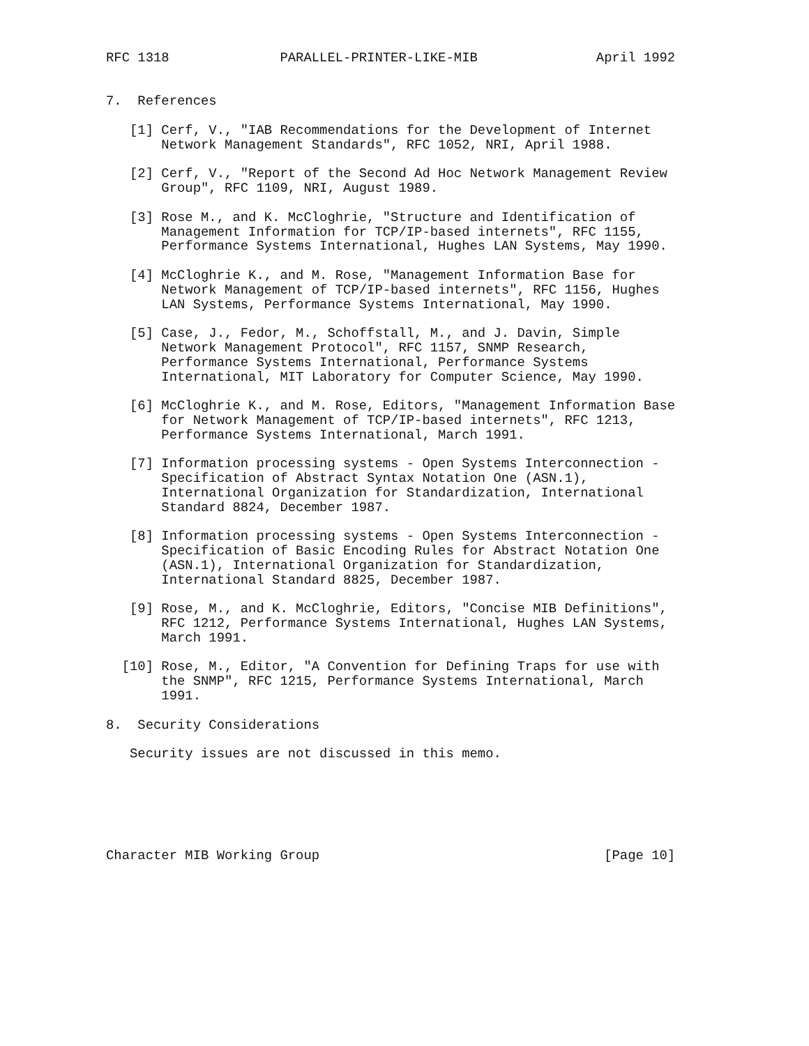RFC 1318              PARALLEL-PRINTER-LIKE-MIB               April 1992


7.  References

   [1] Cerf, V., "IAB Recommendations for the Development of Internet
       Network Management Standards", RFC 1052, NRI, April 1988.

   [2] Cerf, V., "Report of the Second Ad Hoc Network Management Review
       Group", RFC 1109, NRI, August 1989.

   [3] Rose M., and K. McCloghrie, "Structure and Identification of
       Management Information for TCP/IP-based internets", RFC 1155,
       Performance Systems International, Hughes LAN Systems, May 1990.

   [4] McCloghrie K., and M. Rose, "Management Information Base for
       Network Management of TCP/IP-based internets", RFC 1156, Hughes
       LAN Systems, Performance Systems International, May 1990.

   [5] Case, J., Fedor, M., Schoffstall, M., and J. Davin, Simple
       Network Management Protocol", RFC 1157, SNMP Research,
       Performance Systems International, Performance Systems
       International, MIT Laboratory for Computer Science, May 1990.

   [6] McCloghrie K., and M. Rose, Editors, "Management Information Base
       for Network Management of TCP/IP-based internets", RFC 1213,
       Performance Systems International, March 1991.

   [7] Information processing systems - Open Systems Interconnection -
       Specification of Abstract Syntax Notation One (ASN.1),
       International Organization for Standardization, International
       Standard 8824, December 1987.

   [8] Information processing systems - Open Systems Interconnection -
       Specification of Basic Encoding Rules for Abstract Notation One
       (ASN.1), International Organization for Standardization,
       International Standard 8825, December 1987.

   [9] Rose, M., and K. McCloghrie, Editors, "Concise MIB Definitions",
       RFC 1212, Performance Systems International, Hughes LAN Systems,
       March 1991.

  [10] Rose, M., Editor, "A Convention for Defining Traps for use with
       the SNMP", RFC 1215, Performance Systems International, March
       1991.

8.  Security Considerations

   Security issues are not discussed in this memo.






Character MIB Working Group                                    [Page 10]